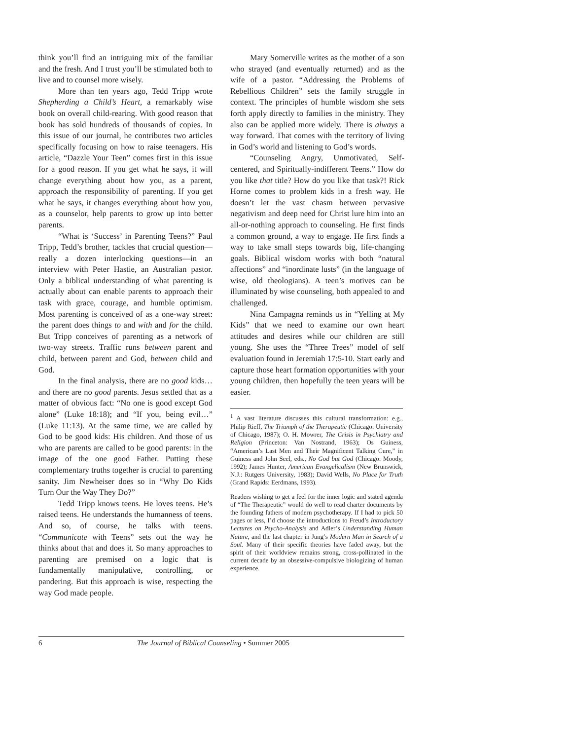think you’ll find an intriguing mix of the familiar and the fresh. And I trust you’ll be stimulated both to live and to counsel more wisely.
More than ten years ago, Tedd Tripp wrote Shepherding a Child’s Heart, a remarkably wise book on overall child-rearing. With good reason that book has sold hundreds of thousands of copies. In this issue of our journal, he contributes two articles specifically focusing on how to raise teenagers. His article, “Dazzle Your Teen” comes first in this issue for a good reason. If you get what he says, it will change everything about how you, as a parent, approach the responsibility of parenting. If you get what he says, it changes everything about how you, as a counselor, help parents to grow up into better parents.
“What is ‘Success’ in Parenting Teens?” Paul Tripp, Tedd’s brother, tackles that crucial question—really a dozen interlocking questions—in an interview with Peter Hastie, an Australian pastor. Only a biblical understanding of what parenting is actually about can enable parents to approach their task with grace, courage, and humble optimism. Most parenting is conceived of as a one-way street: the parent does things to and with and for the child. But Tripp conceives of parenting as a network of two-way streets. Traffic runs between parent and child, between parent and God, between child and God.
In the final analysis, there are no good kids… and there are no good parents. Jesus settled that as a matter of obvious fact: “No one is good except God alone” (Luke 18:18); and “If you, being evil…” (Luke 11:13). At the same time, we are called by God to be good kids: His children. And those of us who are parents are called to be good parents: in the image of the one good Father. Putting these complementary truths together is crucial to parenting sanity. Jim Newheiser does so in “Why Do Kids Turn Our the Way They Do?”
Tedd Tripp knows teens. He loves teens. He’s raised teens. He understands the humanness of teens. And so, of course, he talks with teens. “Communicate with Teens” sets out the way he thinks about that and does it. So many approaches to parenting are premised on a logic that is fundamentally manipulative, controlling, or pandering. But this approach is wise, respecting the way God made people.
Mary Somerville writes as the mother of a son who strayed (and eventually returned) and as the wife of a pastor. “Addressing the Problems of Rebellious Children” sets the family struggle in context. The principles of humble wisdom she sets forth apply directly to families in the ministry. They also can be applied more widely. There is always a way forward. That comes with the territory of living in God’s world and listening to God’s words.
“Counseling Angry, Unmotivated, Self-centered, and Spiritually-indifferent Teens.” How do you like that title? How do you like that task?! Rick Horne comes to problem kids in a fresh way. He doesn’t let the vast chasm between pervasive negativism and deep need for Christ lure him into an all-or-nothing approach to counseling. He first finds a common ground, a way to engage. He first finds a way to take small steps towards big, life-changing goals. Biblical wisdom works with both “natural affections” and “inordinate lusts” (in the language of wise, old theologians). A teen’s motives can be illuminated by wise counseling, both appealed to and challenged.
Nina Campagna reminds us in “Yelling at My Kids” that we need to examine our own heart attitudes and desires while our children are still young. She uses the “Three Trees” model of self evaluation found in Jeremiah 17:5-10. Start early and capture those heart formation opportunities with your young children, then hopefully the teen years will be easier.
<sup>1</sup> A vast literature discusses this cultural transformation: e.g., Philip Rieff, The Triumph of the Therapeutic (Chicago: University of Chicago, 1987); O. H. Mowrer, The Crisis in Psychiatry and Religion (Princeton: Van Nostrand, 1963); Os Guiness, “American’s Last Men and Their Magnificent Talking Cure,” in Guiness and John Seel, eds., No God but God (Chicago: Moody, 1992); James Hunter, American Evangelicalism (New Brunswick, N.J.: Rutgers University, 1983); David Wells, No Place for Truth (Grand Rapids: Eerdmans, 1993).
Readers wishing to get a feel for the inner logic and stated agenda of “The Therapeutic” would do well to read charter documents by the founding fathers of modern psychotherapy. If I had to pick 50 pages or less, I’d choose the introductions to Freud’s Introductory Lectures on Psycho-Analysis and Adler’s Understanding Human Nature, and the last chapter in Jung’s Modern Man in Search of a Soul. Many of their specific theories have faded away, but the spirit of their worldview remains strong, cross-pollinated in the current decade by an obsessive-compulsive biologizing of human experience.
6 The Journal of Biblical Counseling • Summer 2005